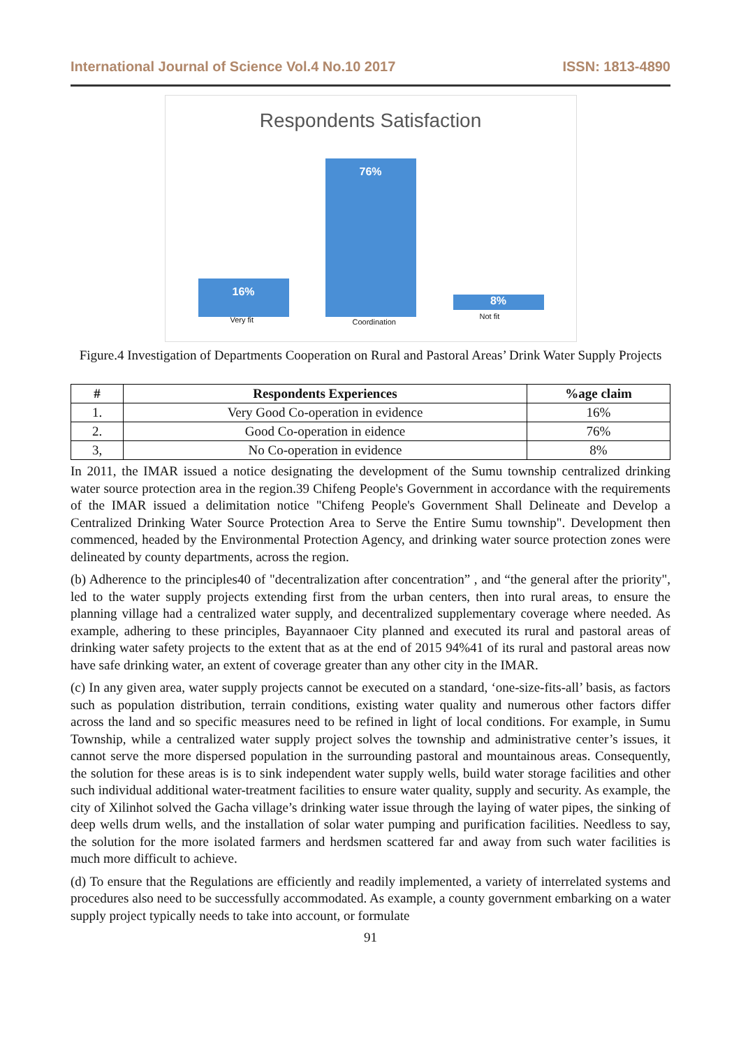International Journal of Science Vol.4 No.10 2017 ISSN: 1813-4890
Respondents Satisfaction
76%
16%
8%
Very fit Coordination
Not fit
Figure.4 Investigation of Departments Cooperation on Rural and Pastoral Areas’ Drink Water Supply Projects
| # | Respondents Experiences | %age claim |
| --- | --- | --- |
| 1. | Very Good Co-operation in evidence | 16% |
| 2. | Good Co-operation in eidence | 76% |
| 3, | No Co-operation in evidence | 8% |
In 2011, the IMAR issued a notice designating the development of the Sumu township centralized drinking water source protection area in the region.39 Chifeng People's Government in accordance with the requirements of the IMAR issued a delimitation notice "Chifeng People's Government Shall Delineate and Develop a Centralized Drinking Water Source Protection Area to Serve the Entire Sumu township". Development then commenced, headed by the Environmental Protection Agency, and drinking water source protection zones were delineated by county departments, across the region.
(b) Adherence to the principles40 of "decentralization after concentration” , and “the general after the priority", led to the water supply projects extending first from the urban centers, then into rural areas, to ensure the planning village had a centralized water supply, and decentralized supplementary coverage where needed. As example, adhering to these principles, Bayannaoer City planned and executed its rural and pastoral areas of drinking water safety projects to the extent that as at the end of 2015 94%41 of its rural and pastoral areas now have safe drinking water, an extent of coverage greater than any other city in the IMAR.
(c) In any given area, water supply projects cannot be executed on a standard, ‘one-size-fits-all’ basis, as factors such as population distribution, terrain conditions, existing water quality and numerous other factors differ across the land and so specific measures need to be refined in light of local conditions. For example, in Sumu Township, while a centralized water supply project solves the township and administrative center’s issues, it cannot serve the more dispersed population in the surrounding pastoral and mountainous areas. Consequently, the solution for these areas is is to sink independent water supply wells, build water storage facilities and other such individual additional water-treatment facilities to ensure water quality, supply and security. As example, the city of Xilinhot solved the Gacha village’s drinking water issue through the laying of water pipes, the sinking of deep wells drum wells, and the installation of solar water pumping and purification facilities. Needless to say, the solution for the more isolated farmers and herdsmen scattered far and away from such water facilities is much more difficult to achieve.
(d) To ensure that the Regulations are efficiently and readily implemented, a variety of interrelated systems and procedures also need to be successfully accommodated. As example, a county government embarking on a water supply project typically needs to take into account, or formulate
91